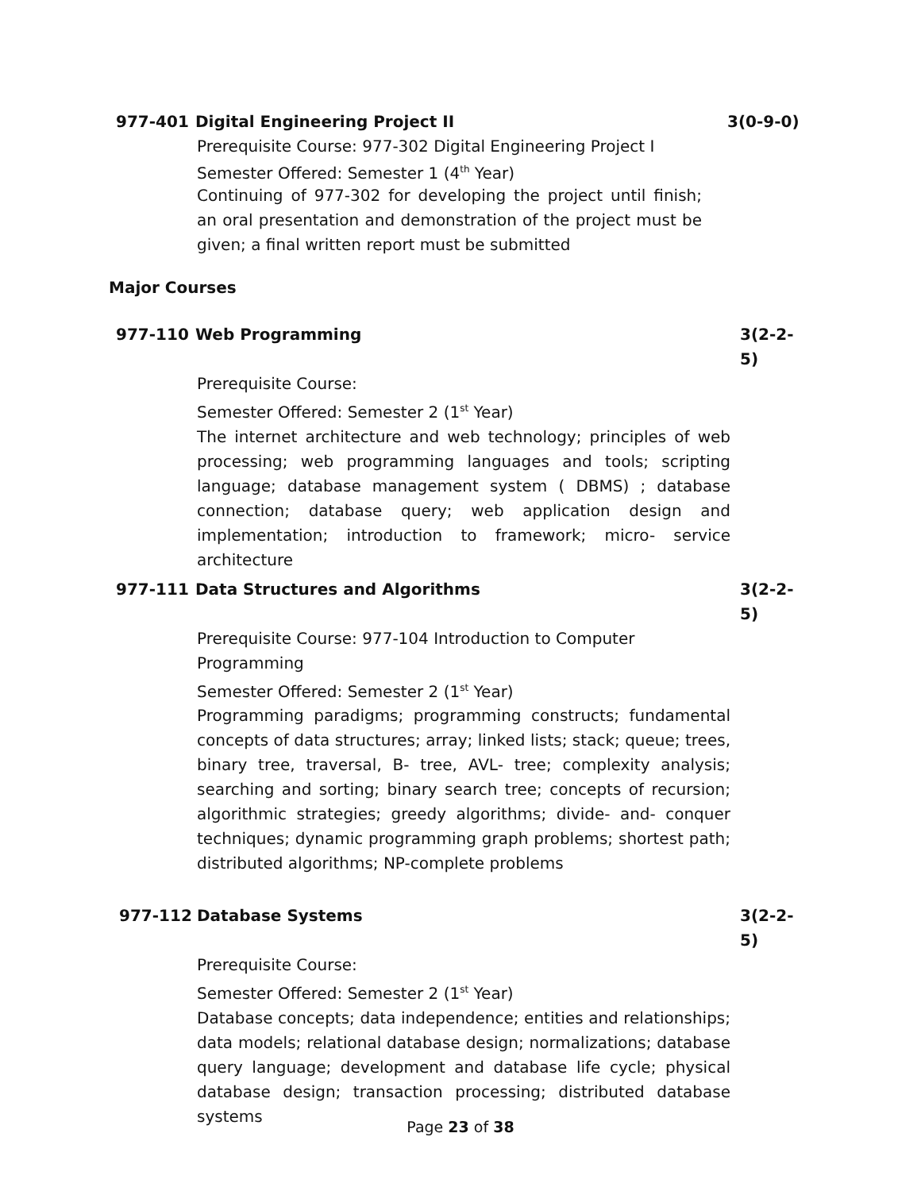977-401 Digital Engineering Project II 3(0-9-0)
Prerequisite Course: 977-302 Digital Engineering Project I
Semester Offered: Semester 1 (4<sup>th</sup> Year)
Continuing of 977-302 for developing the project until finish; an oral presentation and demonstration of the project must be given; a final written report must be submitted
Major Courses
977-110 Web Programming 3(2-2-5)
Prerequisite Course:
Semester Offered: Semester 2 (1<sup>st</sup> Year)
The internet architecture and web technology; principles of web processing; web programming languages and tools; scripting language; database management system ( DBMS) ; database connection; database query; web application design and implementation; introduction to framework; micro- service architecture
977-111 Data Structures and Algorithms 3(2-2-5)
Prerequisite Course: 977-104 Introduction to Computer
Programming
Semester Offered: Semester 2 (1<sup>st</sup> Year)
Programming paradigms; programming constructs; fundamental concepts of data structures; array; linked lists; stack; queue; trees, binary tree, traversal, B- tree, AVL- tree; complexity analysis; searching and sorting; binary search tree; concepts of recursion; algorithmic strategies; greedy algorithms; divide- and- conquer techniques; dynamic programming graph problems; shortest path; distributed algorithms; NP-complete problems
977-112 Database Systems 3(2-2-5)
Prerequisite Course:
Semester Offered: Semester 2 (1<sup>st</sup> Year)
Database concepts; data independence; entities and relationships; data models; relational database design; normalizations; database query language; development and database life cycle; physical database design; transaction processing; distributed database systems
Page 23 of 38